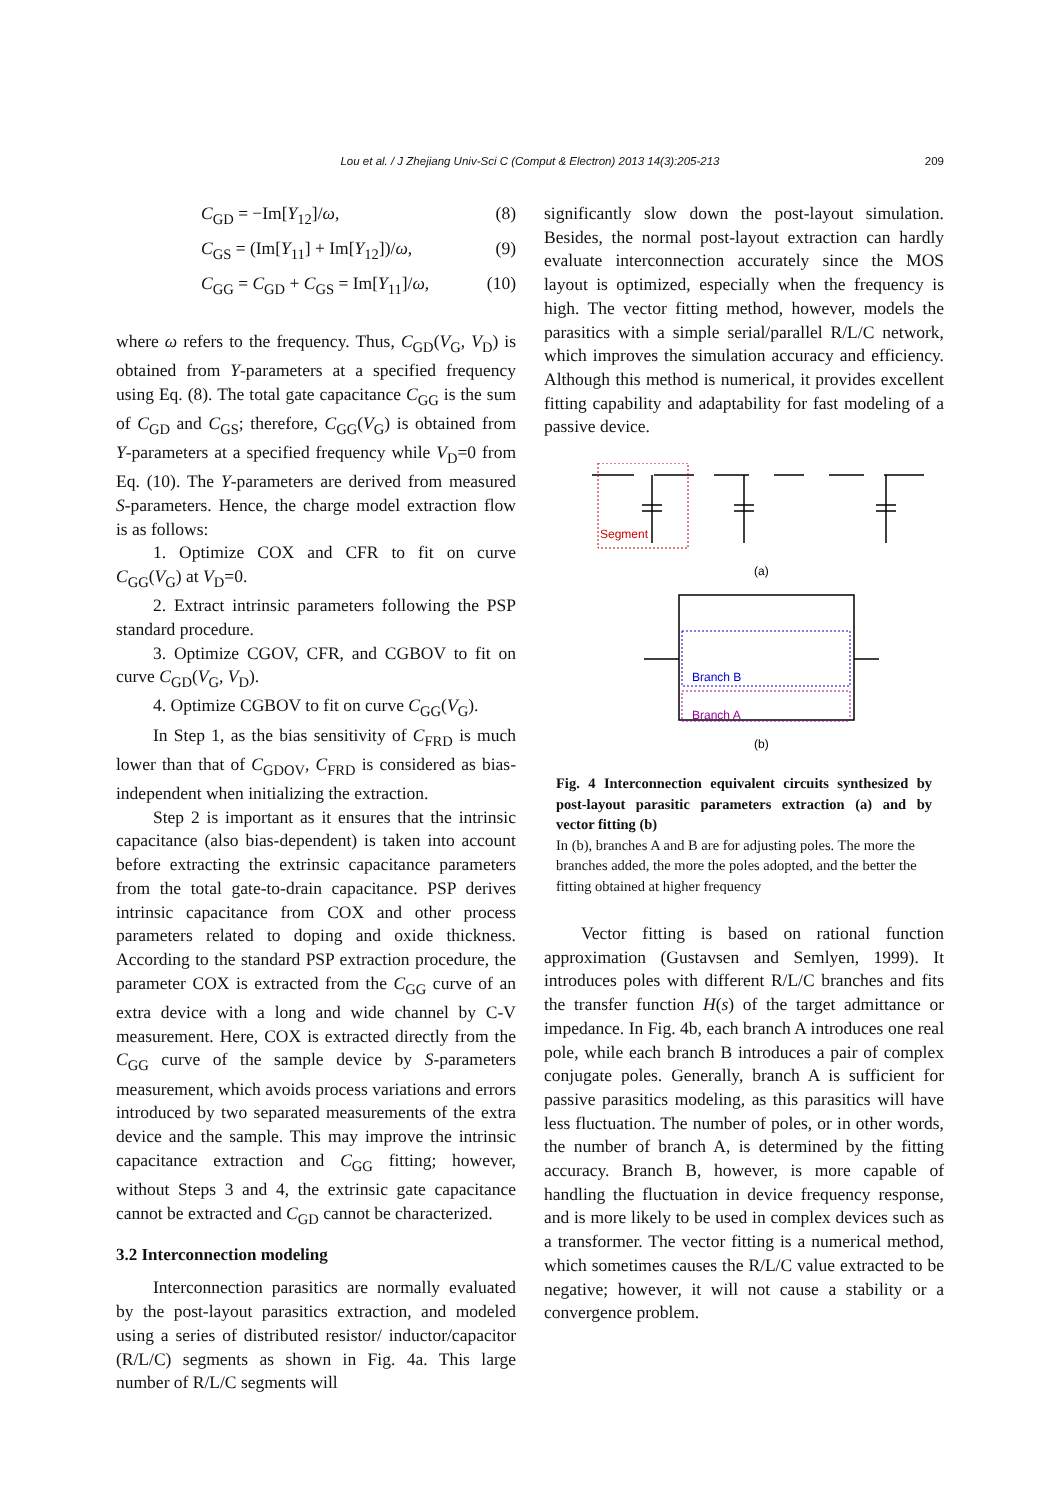Lou et al. / J Zhejiang Univ-Sci C (Comput & Electron) 2013 14(3):205-213 209
C<sub>GD</sub> = −Im[Y<sub>12</sub>]/ω, (8)
C<sub>GS</sub> = (Im[Y<sub>11</sub>] + Im[Y<sub>12</sub>])/ω, (9)
C<sub>GG</sub> = C<sub>GD</sub> + C<sub>GS</sub> = Im[Y<sub>11</sub>]/ω, (10)
where ω refers to the frequency. Thus, C<sub>GD</sub>(V<sub>G</sub>, V<sub>D</sub>) is obtained from Y-parameters at a specified frequency using Eq. (8). The total gate capacitance C<sub>GG</sub> is the sum of C<sub>GD</sub> and C<sub>GS</sub>; therefore, C<sub>GG</sub>(V<sub>G</sub>) is obtained from Y-parameters at a specified frequency while V<sub>D</sub>=0 from Eq. (10). The Y-parameters are derived from measured S-parameters. Hence, the charge model extraction flow is as follows:
1. Optimize COX and CFR to fit on curve C<sub>GG</sub>(V<sub>G</sub>) at V<sub>D</sub>=0.
2. Extract intrinsic parameters following the PSP standard procedure.
3. Optimize CGOV, CFR, and CGBOV to fit on curve C<sub>GD</sub>(V<sub>G</sub>, V<sub>D</sub>).
4. Optimize CGBOV to fit on curve C<sub>GG</sub>(V<sub>G</sub>).
In Step 1, as the bias sensitivity of C<sub>FRD</sub> is much lower than that of C<sub>GDOV</sub>, C<sub>FRD</sub> is considered as bias-independent when initializing the extraction.
Step 2 is important as it ensures that the intrinsic capacitance (also bias-dependent) is taken into account before extracting the extrinsic capacitance parameters from the total gate-to-drain capacitance. PSP derives intrinsic capacitance from COX and other process parameters related to doping and oxide thickness. According to the standard PSP extraction procedure, the parameter COX is extracted from the C<sub>GG</sub> curve of an extra device with a long and wide channel by C-V measurement. Here, COX is extracted directly from the C<sub>GG</sub> curve of the sample device by S-parameters measurement, which avoids process variations and errors introduced by two separated measurements of the extra device and the sample. This may improve the intrinsic capacitance extraction and C<sub>GG</sub> fitting; however, without Steps 3 and 4, the extrinsic gate capacitance cannot be extracted and C<sub>GD</sub> cannot be characterized.
3.2 Interconnection modeling
Interconnection parasitics are normally evaluated by the post-layout parasitics extraction, and modeled using a series of distributed resistor/ inductor/capacitor (R/L/C) segments as shown in Fig. 4a. This large number of R/L/C segments will
significantly slow down the post-layout simulation. Besides, the normal post-layout extraction can hardly evaluate interconnection accurately since the MOS layout is optimized, especially when the frequency is high. The vector fitting method, however, models the parasitics with a simple serial/parallel R/L/C network, which improves the simulation accuracy and efficiency. Although this method is numerical, it provides excellent fitting capability and adaptability for fast modeling of a passive device.
Segment
(a)
Branch B
Branch A
(b)
Fig. 4 Interconnection equivalent circuits synthesized by post-layout parasitic parameters extraction (a) and by vector fitting (b)
In (b), branches A and B are for adjusting poles. The more the branches added, the more the poles adopted, and the better the fitting obtained at higher frequency
Vector fitting is based on rational function approximation (Gustavsen and Semlyen, 1999). It introduces poles with different R/L/C branches and fits the transfer function H(s) of the target admittance or impedance. In Fig. 4b, each branch A introduces one real pole, while each branch B introduces a pair of complex conjugate poles. Generally, branch A is sufficient for passive parasitics modeling, as this parasitics will have less fluctuation. The number of poles, or in other words, the number of branch A, is determined by the fitting accuracy. Branch B, however, is more capable of handling the fluctuation in device frequency response, and is more likely to be used in complex devices such as a transformer. The vector fitting is a numerical method, which sometimes causes the R/L/C value extracted to be negative; however, it will not cause a stability or a convergence problem.